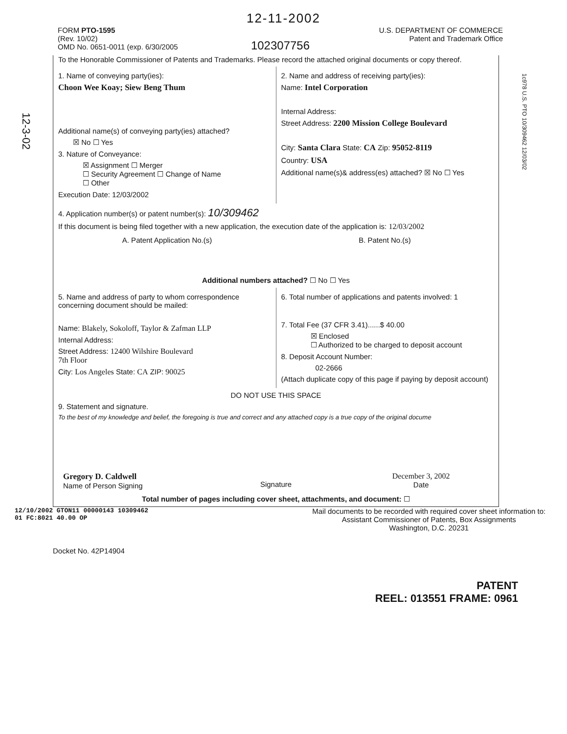12-11-2002
FORM PTO-1595
(Rev. 10/02)
OMD No. 0651-0011 (exp. 6/30/2005
102307756
U.S. DEPARTMENT OF COMMERCE
Patent and Trademark Office
1c978 U.S. PTO 10/309462 12/03/02
12-3-02
To the Honorable Commissioner of Patents and Trademarks. Please record the attached original documents or copy thereof.
1. Name of conveying party(ies):
Choon Wee Koay; Siew Beng Thum
Additional name(s) of conveying party(ies) attached?
☒ No ☐ Yes
3. Nature of Conveyance:
☒ Assignment ☐ Merger
☐ Security Agreement ☐ Change of Name
☐ Other
Execution Date: 12/03/2002
2. Name and address of receiving party(ies):
Name: Intel Corporation
Internal Address:
Street Address: 2200 Mission College Boulevard
City: Santa Clara State: CA Zip: 95052-8119
Country: USA
Additional name(s)& address(es) attached? ☒ No ☐ Yes
4. Application number(s) or patent number(s): 10/309462
If this document is being filed together with a new application, the execution date of the application is: 12/03/2002
A. Patent Application No.(s) B. Patent No.(s)
Additional numbers attached? ☐ No ☐ Yes
5. Name and address of party to whom correspondence concerning document should be mailed:
Name: Blakely, Sokoloff, Taylor & Zafman LLP
Internal Address:
Street Address: 12400 Wilshire Boulevard
7th Floor
City: Los Angeles State: CA ZIP: 90025
6. Total number of applications and patents involved: 1
7. Total Fee (37 CFR 3.41)......$ 40.00
☒ Enclosed
☐ Authorized to be charged to deposit account
8. Deposit Account Number:
02-2666
(Attach duplicate copy of this page if paying by deposit account)
DO NOT USE THIS SPACE
9. Statement and signature.
To the best of my knowledge and belief, the foregoing is true and correct and any attached copy is a true copy of the original docume
Gregory D. Caldwell
Name of Person Signing
Signature December 3, 2002
Date
Total number of pages including cover sheet, attachments, and document: ☐
12/10/2002 GTON11 00000143 10309462
01 FC:8021 40.00 OP
Mail documents to be recorded with required cover sheet information to:
Assistant Commissioner of Patents, Box Assignments
Washington, D.C. 20231
Docket No. 42P14904
PATENT
REEL: 013551 FRAME: 0961